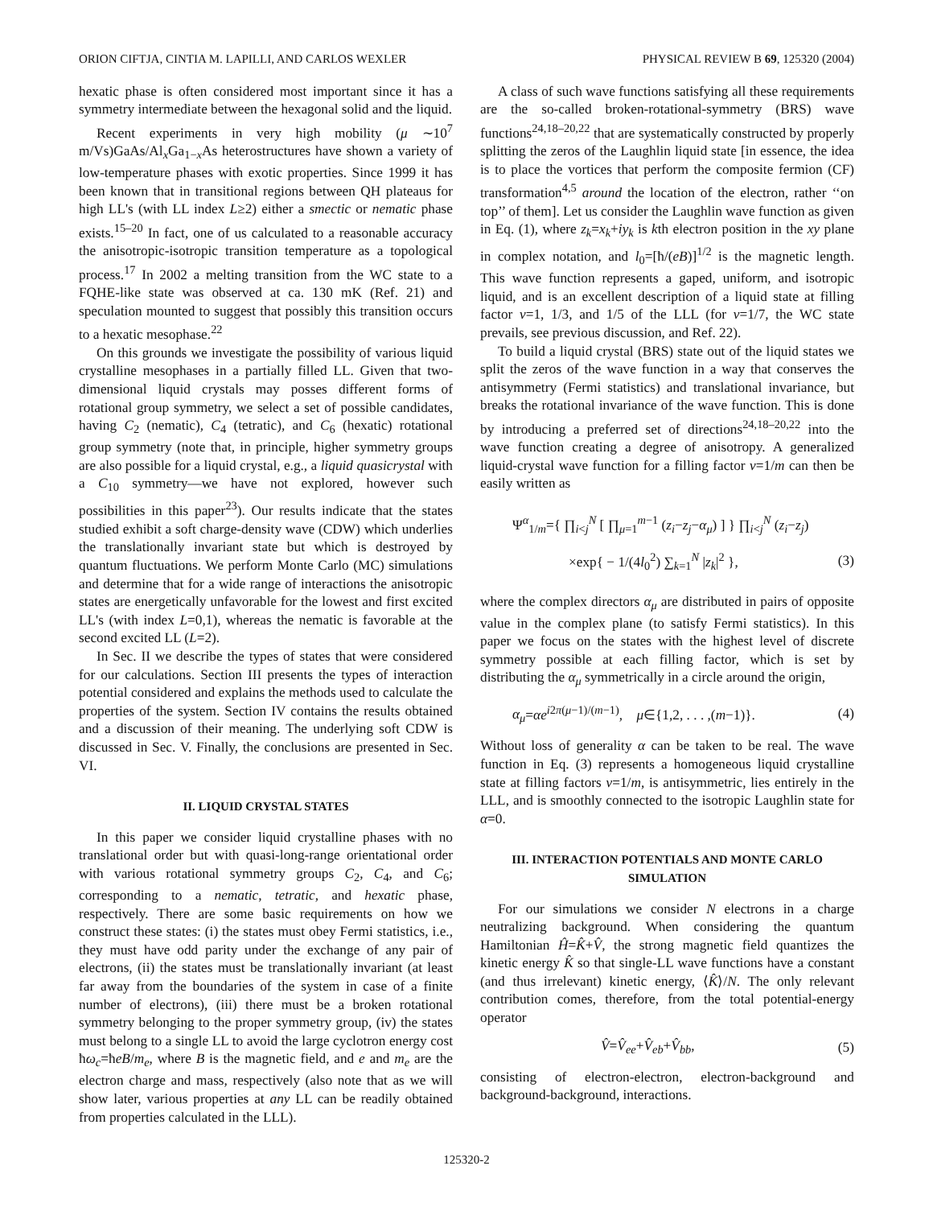ORION CIFTJA, CINTIA M. LAPILLI, AND CARLOS WEXLER PHYSICAL REVIEW B 69, 125320 (2004)
hexatic phase is often considered most important since it has a symmetry intermediate between the hexagonal solid and the liquid.
Recent experiments in very high mobility (μ ∼10<sup>7</sup> m/Vs)GaAs/Al<sub>x</sub>Ga<sub>1−x</sub>As heterostructures have shown a variety of low-temperature phases with exotic properties. Since 1999 it has been known that in transitional regions between QH plateaus for high LL's (with LL index L≥2) either a smectic or nematic phase exists.<sup>15–20</sup> In fact, one of us calculated to a reasonable accuracy the anisotropic-isotropic transition temperature as a topological process.<sup>17</sup> In 2002 a melting transition from the WC state to a FQHE-like state was observed at ca. 130 mK (Ref. 21) and speculation mounted to suggest that possibly this transition occurs to a hexatic mesophase.<sup>22</sup>
On this grounds we investigate the possibility of various liquid crystalline mesophases in a partially filled LL. Given that two-dimensional liquid crystals may posses different forms of rotational group symmetry, we select a set of possible candidates, having C<sub>2</sub> (nematic), C<sub>4</sub> (tetratic), and C<sub>6</sub> (hexatic) rotational group symmetry (note that, in principle, higher symmetry groups are also possible for a liquid crystal, e.g., a liquid quasicrystal with a C<sub>10</sub> symmetry—we have not explored, however such possibilities in this paper<sup>23</sup>). Our results indicate that the states studied exhibit a soft charge-density wave (CDW) which underlies the translationally invariant state but which is destroyed by quantum fluctuations. We perform Monte Carlo (MC) simulations and determine that for a wide range of interactions the anisotropic states are energetically unfavorable for the lowest and first excited LL's (with index L=0,1), whereas the nematic is favorable at the second excited LL (L=2).
In Sec. II we describe the types of states that were considered for our calculations. Section III presents the types of interaction potential considered and explains the methods used to calculate the properties of the system. Section IV contains the results obtained and a discussion of their meaning. The underlying soft CDW is discussed in Sec. V. Finally, the conclusions are presented in Sec. VI.
II. LIQUID CRYSTAL STATES
In this paper we consider liquid crystalline phases with no translational order but with quasi-long-range orientational order with various rotational symmetry groups C<sub>2</sub>, C<sub>4</sub>, and C<sub>6</sub>; corresponding to a nematic, tetratic, and hexatic phase, respectively. There are some basic requirements on how we construct these states: (i) the states must obey Fermi statistics, i.e., they must have odd parity under the exchange of any pair of electrons, (ii) the states must be translationally invariant (at least far away from the boundaries of the system in case of a finite number of electrons), (iii) there must be a broken rotational symmetry belonging to the proper symmetry group, (iv) the states must belong to a single LL to avoid the large cyclotron energy cost ħω<sub>c</sub>=ħeB/m<sub>e</sub>, where B is the magnetic field, and e and m<sub>e</sub> are the electron charge and mass, respectively (also note that as we will show later, various properties at any LL can be readily obtained from properties calculated in the LLL).
A class of such wave functions satisfying all these requirements are the so-called broken-rotational-symmetry (BRS) wave functions<sup>24,18–20,22</sup> that are systematically constructed by properly splitting the zeros of the Laughlin liquid state [in essence, the idea is to place the vortices that perform the composite fermion (CF) transformation<sup>4,5</sup> around the location of the electron, rather ‘‘on top’’ of them]. Let us consider the Laughlin wave function as given in Eq. (1), where z<sub>k</sub>=x<sub>k</sub>+iy<sub>k</sub> is kth electron position in the xy plane in complex notation, and l<sub>0</sub>=[ħ/(eB)]<sup>1/2</sup> is the magnetic length. This wave function represents a gaped, uniform, and isotropic liquid, and is an excellent description of a liquid state at filling factor ν=1, 1/3, and 1/5 of the LLL (for ν=1/7, the WC state prevails, see previous discussion, and Ref. 22).
To build a liquid crystal (BRS) state out of the liquid states we split the zeros of the wave function in a way that conserves the antisymmetry (Fermi statistics) and translational invariance, but breaks the rotational invariance of the wave function. This is done by introducing a preferred set of directions<sup>24,18–20,22</sup> into the wave function creating a degree of anisotropy. A generalized liquid-crystal wave function for a filling factor ν=1/m can then be easily written as
Ψ<sup>α</sup><sub>1/m</sub>={ ∏<sub>i<j</sub><sup>N</sup> [ ∏<sub>μ=1</sub><sup>m−1</sup> (z<sub>i</sub>−z<sub>j</sub>−α<sub>μ</sub>) ] } ∏<sub>i<j</sub><sup>N</sup> (z<sub>i</sub>−z<sub>j</sub>)
×exp{ − 1/(4l<sub>0</sub><sup>2</sup>) ∑<sub>k=1</sub><sup>N</sup> |z<sub>k</sub>|<sup>2</sup> }, (3)
where the complex directors α<sub>μ</sub> are distributed in pairs of opposite value in the complex plane (to satisfy Fermi statistics). In this paper we focus on the states with the highest level of discrete symmetry possible at each filling factor, which is set by distributing the α<sub>μ</sub> symmetrically in a circle around the origin,
α<sub>μ</sub>=αe<sup>i2π(μ−1)/(m−1)</sup>, μ∈{1,2, . . . ,(m−1)}. (4)
Without loss of generality α can be taken to be real. The wave function in Eq. (3) represents a homogeneous liquid crystalline state at filling factors ν=1/m, is antisymmetric, lies entirely in the LLL, and is smoothly connected to the isotropic Laughlin state for α=0.
III. INTERACTION POTENTIALS AND MONTE CARLO SIMULATION
For our simulations we consider N electrons in a charge neutralizing background. When considering the quantum Hamiltonian Ĥ=K̂+V̂, the strong magnetic field quantizes the kinetic energy K̂ so that single-LL wave functions have a constant (and thus irrelevant) kinetic energy, ⟨K̂⟩/N. The only relevant contribution comes, therefore, from the total potential-energy operator
V̂=V̂<sub>ee</sub>+V̂<sub>eb</sub>+V̂<sub>bb</sub>, (5)
consisting of electron-electron, electron-background and background-background, interactions.
125320-2